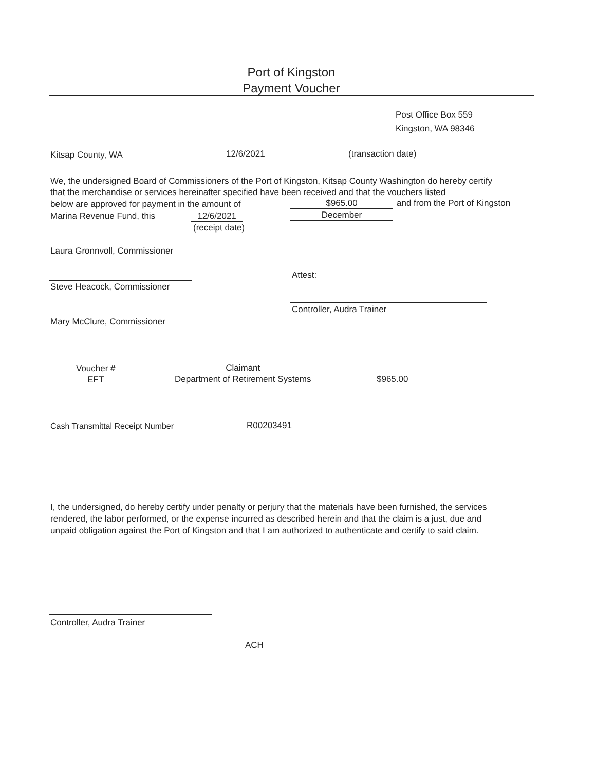Port of Kingston
Payment Voucher
Post Office Box 559
Kingston, WA 98346
Kitsap County, WA 12/6/2021 (transaction date)
We, the undersigned Board of Commissioners of the Port of Kingston, Kitsap County Washington do hereby certify that the merchandise or services hereinafter specified have been received and that the vouchers listed
below are approved for payment in the amount of
$965.00 and from the Port of Kingston
Marina Revenue Fund, this 12/6/2021 December
(receipt date)
Laura Gronnvoll, Commissioner
Attest:
Steve Heacock, Commissioner
Controller, Audra Trainer
Mary McClure, Commissioner
Voucher #
EFT
Claimant
Department of Retirement Systems
$965.00
Cash Transmittal Receipt Number
R00203491
I, the undersigned, do hereby certify under penalty or perjury that the materials have been furnished, the services rendered, the labor performed, or the expense incurred as described herein and that the claim is a just, due and unpaid obligation against the Port of Kingston and that I am authorized to authenticate and certify to said claim.
Controller, Audra Trainer
ACH